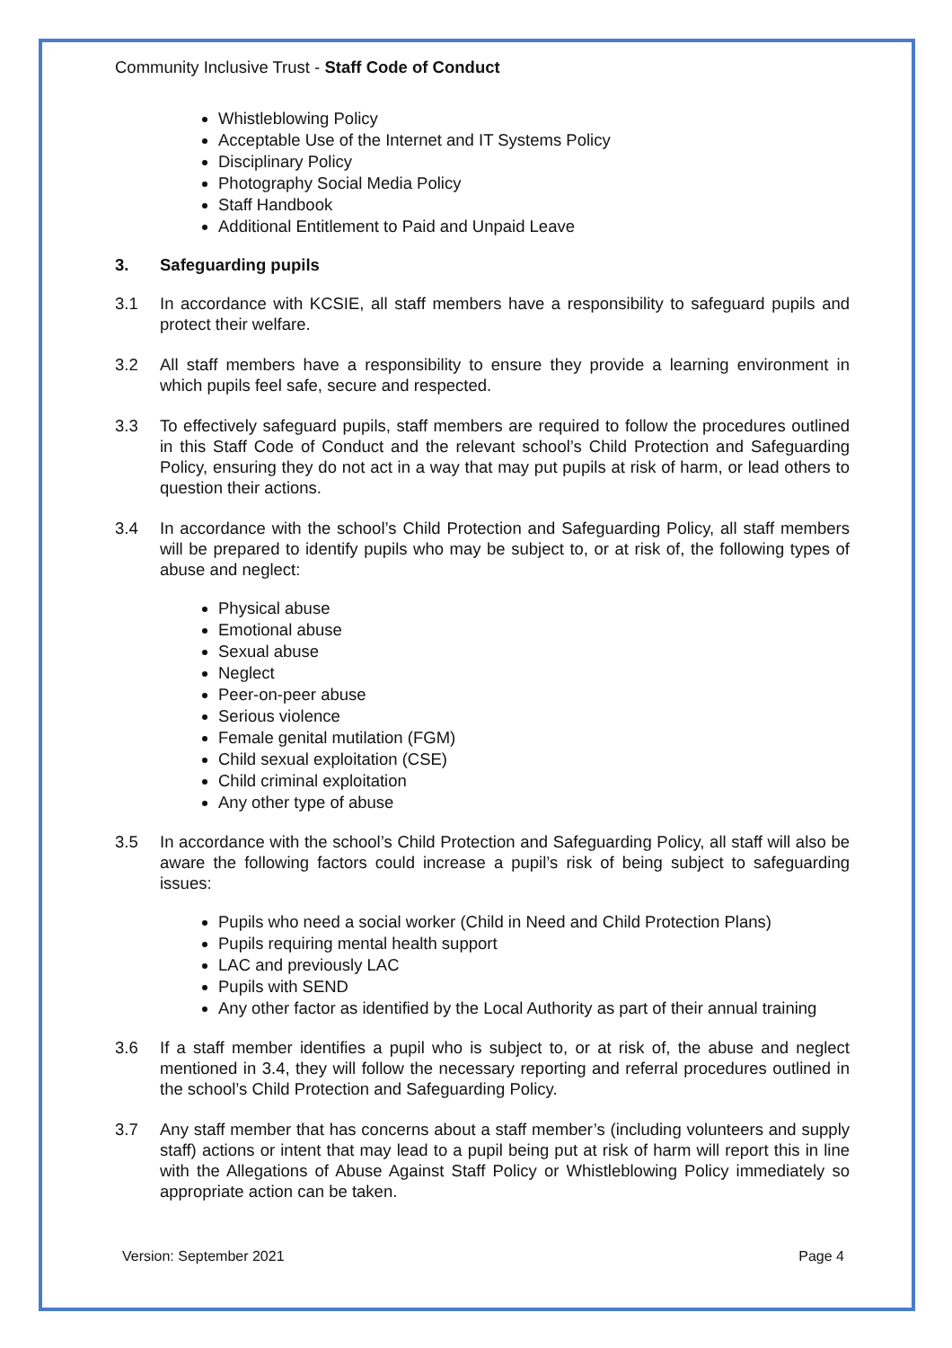Community Inclusive Trust - Staff Code of Conduct
Whistleblowing Policy
Acceptable Use of the Internet and IT Systems Policy
Disciplinary Policy
Photography Social Media Policy
Staff Handbook
Additional Entitlement to Paid and Unpaid Leave
3. Safeguarding pupils
3.1 In accordance with KCSIE, all staff members have a responsibility to safeguard pupils and protect their welfare.
3.2 All staff members have a responsibility to ensure they provide a learning environment in which pupils feel safe, secure and respected.
3.3 To effectively safeguard pupils, staff members are required to follow the procedures outlined in this Staff Code of Conduct and the relevant school’s Child Protection and Safeguarding Policy, ensuring they do not act in a way that may put pupils at risk of harm, or lead others to question their actions.
3.4 In accordance with the school’s Child Protection and Safeguarding Policy, all staff members will be prepared to identify pupils who may be subject to, or at risk of, the following types of abuse and neglect:
Physical abuse
Emotional abuse
Sexual abuse
Neglect
Peer-on-peer abuse
Serious violence
Female genital mutilation (FGM)
Child sexual exploitation (CSE)
Child criminal exploitation
Any other type of abuse
3.5 In accordance with the school’s Child Protection and Safeguarding Policy, all staff will also be aware the following factors could increase a pupil’s risk of being subject to safeguarding issues:
Pupils who need a social worker (Child in Need and Child Protection Plans)
Pupils requiring mental health support
LAC and previously LAC
Pupils with SEND
Any other factor as identified by the Local Authority as part of their annual training
3.6 If a staff member identifies a pupil who is subject to, or at risk of, the abuse and neglect mentioned in 3.4, they will follow the necessary reporting and referral procedures outlined in the school’s Child Protection and Safeguarding Policy.
3.7 Any staff member that has concerns about a staff member’s (including volunteers and supply staff) actions or intent that may lead to a pupil being put at risk of harm will report this in line with the Allegations of Abuse Against Staff Policy or Whistleblowing Policy immediately so appropriate action can be taken.
Version: September 2021 Page 4